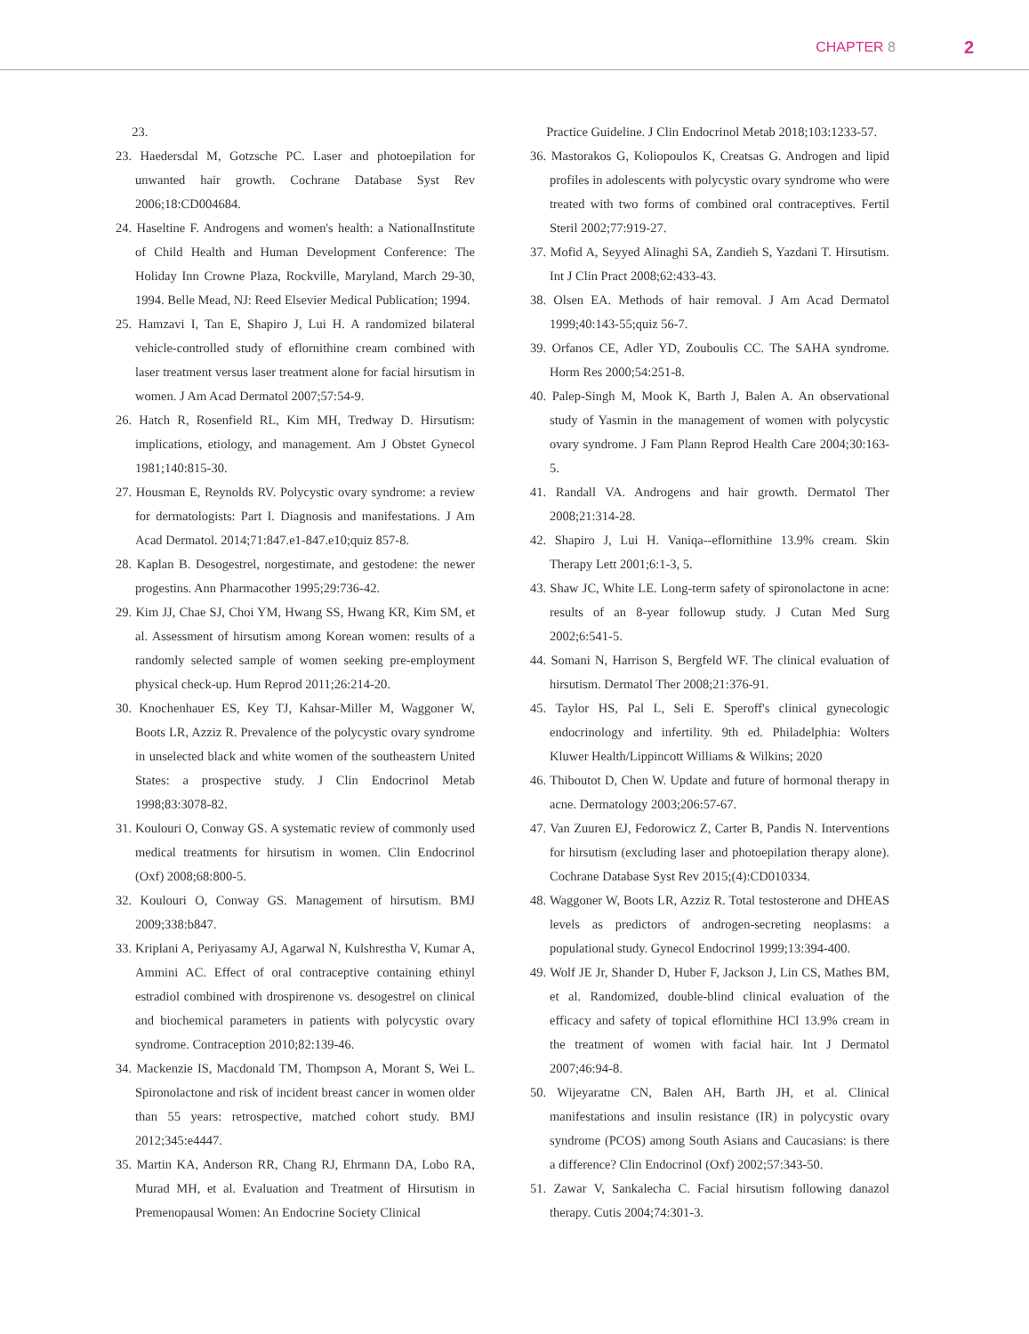CHAPTER 8 2
23.
23. Haedersdal M, Gotzsche PC. Laser and photoepilation for unwanted hair growth. Cochrane Database Syst Rev 2006;18:CD004684.
24. Haseltine F. Androgens and women's health: a NationalInstitute of Child Health and Human Development Conference: The Holiday Inn Crowne Plaza, Rockville, Maryland, March 29-30, 1994. Belle Mead, NJ: Reed Elsevier Medical Publication; 1994.
25. Hamzavi I, Tan E, Shapiro J, Lui H. A randomized bilateral vehicle-controlled study of eflornithine cream combined with laser treatment versus laser treatment alone for facial hirsutism in women. J Am Acad Dermatol 2007;57:54-9.
26. Hatch R, Rosenfield RL, Kim MH, Tredway D. Hirsutism: implications, etiology, and management. Am J Obstet Gynecol 1981;140:815-30.
27. Housman E, Reynolds RV. Polycystic ovary syndrome: a review for dermatologists: Part I. Diagnosis and manifestations. J Am Acad Dermatol. 2014;71:847.e1-847.e10;quiz 857-8.
28. Kaplan B. Desogestrel, norgestimate, and gestodene: the newer progestins. Ann Pharmacother 1995;29:736-42.
29. Kim JJ, Chae SJ, Choi YM, Hwang SS, Hwang KR, Kim SM, et al. Assessment of hirsutism among Korean women: results of a randomly selected sample of women seeking pre-employment physical check-up. Hum Reprod 2011;26:214-20.
30. Knochenhauer ES, Key TJ, Kahsar-Miller M, Waggoner W, Boots LR, Azziz R. Prevalence of the polycystic ovary syndrome in unselected black and white women of the southeastern United States: a prospective study. J Clin Endocrinol Metab 1998;83:3078-82.
31. Koulouri O, Conway GS. A systematic review of commonly used medical treatments for hirsutism in women. Clin Endocrinol (Oxf) 2008;68:800-5.
32. Koulouri O, Conway GS. Management of hirsutism. BMJ 2009;338:b847.
33. Kriplani A, Periyasamy AJ, Agarwal N, Kulshrestha V, Kumar A, Ammini AC. Effect of oral contraceptive containing ethinyl estradiol combined with drospirenone vs. desogestrel on clinical and biochemical parameters in patients with polycystic ovary syndrome. Contraception 2010;82:139-46.
34. Mackenzie IS, Macdonald TM, Thompson A, Morant S, Wei L. Spironolactone and risk of incident breast cancer in women older than 55 years: retrospective, matched cohort study. BMJ 2012;345:e4447.
35. Martin KA, Anderson RR, Chang RJ, Ehrmann DA, Lobo RA, Murad MH, et al. Evaluation and Treatment of Hirsutism in Premenopausal Women: An Endocrine Society Clinical
Practice Guideline. J Clin Endocrinol Metab 2018;103:1233-57.
36. Mastorakos G, Koliopoulos K, Creatsas G. Androgen and lipid profiles in adolescents with polycystic ovary syndrome who were treated with two forms of combined oral contraceptives. Fertil Steril 2002;77:919-27.
37. Mofid A, Seyyed Alinaghi SA, Zandieh S, Yazdani T. Hirsutism. Int J Clin Pract 2008;62:433-43.
38. Olsen EA. Methods of hair removal. J Am Acad Dermatol 1999;40:143-55;quiz 56-7.
39. Orfanos CE, Adler YD, Zouboulis CC. The SAHA syndrome. Horm Res 2000;54:251-8.
40. Palep-Singh M, Mook K, Barth J, Balen A. An observational study of Yasmin in the management of women with polycystic ovary syndrome. J Fam Plann Reprod Health Care 2004;30:163-5.
41. Randall VA. Androgens and hair growth. Dermatol Ther 2008;21:314-28.
42. Shapiro J, Lui H. Vaniqa--eflornithine 13.9% cream. Skin Therapy Lett 2001;6:1-3, 5.
43. Shaw JC, White LE. Long-term safety of spironolactone in acne: results of an 8-year followup study. J Cutan Med Surg 2002;6:541-5.
44. Somani N, Harrison S, Bergfeld WF. The clinical evaluation of hirsutism. Dermatol Ther 2008;21:376-91.
45. Taylor HS, Pal L, Seli E. Speroff's clinical gynecologic endocrinology and infertility. 9th ed. Philadelphia: Wolters Kluwer Health/Lippincott Williams & Wilkins; 2020
46. Thiboutot D, Chen W. Update and future of hormonal therapy in acne. Dermatology 2003;206:57-67.
47. Van Zuuren EJ, Fedorowicz Z, Carter B, Pandis N. Interventions for hirsutism (excluding laser and photoepilation therapy alone). Cochrane Database Syst Rev 2015;(4):CD010334.
48. Waggoner W, Boots LR, Azziz R. Total testosterone and DHEAS levels as predictors of androgen-secreting neoplasms: a populational study. Gynecol Endocrinol 1999;13:394-400.
49. Wolf JE Jr, Shander D, Huber F, Jackson J, Lin CS, Mathes BM, et al. Randomized, double-blind clinical evaluation of the efficacy and safety of topical eflornithine HCl 13.9% cream in the treatment of women with facial hair. Int J Dermatol 2007;46:94-8.
50. Wijeyaratne CN, Balen AH, Barth JH, et al. Clinical manifestations and insulin resistance (IR) in polycystic ovary syndrome (PCOS) among South Asians and Caucasians: is there a difference? Clin Endocrinol (Oxf) 2002;57:343-50.
51. Zawar V, Sankalecha C. Facial hirsutism following danazol therapy. Cutis 2004;74:301-3.